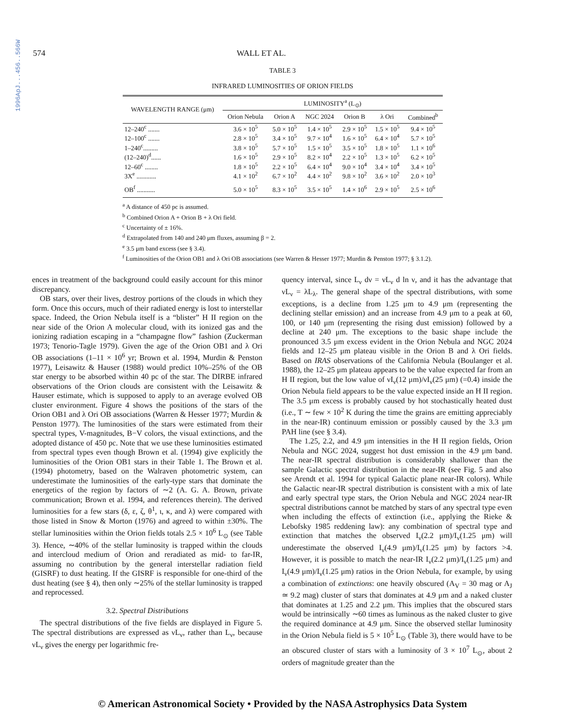1996ApJ...456..566W
574 WALL ET AL.
TABLE 3
INFRARED LUMINOSITIES OF ORION FIELDS
| WAVELENGTH RANGE (μm) | LUMINOSITY<sup>a</sup> (L<sub>⊙</sub>) | | | | | |
| --- | --- | --- | --- | --- | --- | --- |
| | Orion Nebula | Orion A | NGC 2024 | Orion B | λ Ori | Combined<sup>b</sup> |
| 12–240<sup>c</sup> ....... | 3.6 × 10<sup>5</sup> | 5.0 × 10<sup>5</sup> | 1.4 × 10<sup>5</sup> | 2.9 × 10<sup>5</sup> | 1.5 × 10<sup>5</sup> | 9.4 × 10<sup>5</sup> |
| 12–100<sup>c</sup> ....... | 2.8 × 10<sup>5</sup> | 3.4 × 10<sup>5</sup> | 9.7 × 10<sup>4</sup> | 1.6 × 10<sup>5</sup> | 6.4 × 10<sup>4</sup> | 5.7 × 10<sup>5</sup> |
| 1–240<sup>c</sup>......... | 3.8 × 10<sup>5</sup> | 5.7 × 10<sup>5</sup> | 1.5 × 10<sup>5</sup> | 3.5 × 10<sup>5</sup> | 1.8 × 10<sup>5</sup> | 1.1 × 10<sup>6</sup> |
| (12–240)<sup>d</sup>...... | 1.6 × 10<sup>5</sup> | 2.9 × 10<sup>5</sup> | 8.2 × 10<sup>4</sup> | 2.2 × 10<sup>5</sup> | 1.3 × 10<sup>5</sup> | 6.2 × 10<sup>5</sup> |
| 12–60<sup>c</sup> ........ | 1.8 × 10<sup>5</sup> | 2.2 × 10<sup>5</sup> | 6.4 × 10<sup>4</sup> | 9.0 × 10<sup>4</sup> | 3.4 × 10<sup>4</sup> | 3.4 × 10<sup>5</sup> |
| 3X<sup>e</sup> ............ | 4.1 × 10<sup>2</sup> | 6.7 × 10<sup>2</sup> | 4.4 × 10<sup>2</sup> | 9.8 × 10<sup>2</sup> | 3.6 × 10<sup>2</sup> | 2.0 × 10<sup>3</sup> |
| OB<sup>f</sup> ........... | 5.0 × 10<sup>5</sup> | 8.3 × 10<sup>5</sup> | 3.5 × 10<sup>5</sup> | 1.4 × 10<sup>6</sup> | 2.9 × 10<sup>5</sup> | 2.5 × 10<sup>6</sup> |
<sup>a</sup> A distance of 450 pc is assumed.
<sup>b</sup> Combined Orion A + Orion B + λ Ori field.
<sup>c</sup> Uncertainty of ± 16%.
<sup>d</sup> Extrapolated from 140 and 240 μm fluxes, assuming β = 2.
<sup>e</sup> 3.5 μm band excess (see § 3.4).
<sup>f</sup> Luminosities of the Orion OB1 and λ Ori OB associations (see Warren & Hesser 1977; Murdin & Penston 1977; § 3.1.2).
ences in treatment of the background could easily account for this minor discrepancy.
OB stars, over their lives, destroy portions of the clouds in which they form. Once this occurs, much of their radiated energy is lost to interstellar space. Indeed, the Orion Nebula itself is a “blister” H II region on the near side of the Orion A molecular cloud, with its ionized gas and the ionizing radiation escaping in a “champagne flow” fashion (Zuckerman 1973; Tenorio-Tagle 1979). Given the age of the Orion OB1 and λ Ori OB associations (1–11 × 10<sup>6</sup> yr; Brown et al. 1994, Murdin & Penston 1977), Leisawitz & Hauser (1988) would predict 10%–25% of the OB star energy to be absorbed within 40 pc of the star. The DIRBE infrared observations of the Orion clouds are consistent with the Leisawitz & Hauser estimate, which is supposed to apply to an average evolved OB cluster environment. Figure 4 shows the positions of the stars of the Orion OB1 and λ Ori OB associations (Warren & Hesser 1977; Murdin & Penston 1977). The luminosities of the stars were estimated from their spectral types, V-magnitudes, B−V colors, the visual extinctions, and the adopted distance of 450 pc. Note that we use these luminosities estimated from spectral types even though Brown et al. (1994) give explicitly the luminosities of the Orion OB1 stars in their Table 1. The Brown et al. (1994) photometry, based on the Walraven photometric system, can underestimate the luminosities of the early-type stars that dominate the energetics of the region by factors of ∼2 (A. G. A. Brown, private communication; Brown et al. 1994, and references therein). The derived luminosities for a few stars (δ, ε, ζ, θ<sup>1</sup>, ι, κ, and λ) were compared with those listed in Snow & Morton (1976) and agreed to within ±30%. The stellar luminosities within the Orion fields totals 2.5 × 10<sup>6</sup> L<sub>⊙</sub> (see Table 3). Hence, ∼40% of the stellar luminosity is trapped within the clouds and intercloud medium of Orion and reradiated as mid- to far-IR, assuming no contribution by the general interstellar radiation field (GISRF) to dust heating. If the GISRF is responsible for one-third of the dust heating (see § 4), then only ∼25% of the stellar luminosity is trapped and reprocessed.
3.2. Spectral Distributions
The spectral distributions of the five fields are displayed in Figure 5. The spectral distributions are expressed as νL<sub>ν</sub>, rather than L<sub>ν</sub>, because νL<sub>ν</sub> gives the energy per logarithmic fre-
quency interval, since L<sub>ν</sub> dν = νL<sub>ν</sub> d ln ν, and it has the advantage that νL<sub>ν</sub> = λL<sub>λ</sub>. The general shape of the spectral distributions, with some exceptions, is a decline from 1.25 μm to 4.9 μm (representing the declining stellar emission) and an increase from 4.9 μm to a peak at 60, 100, or 140 μm (representing the rising dust emission) followed by a decline at 240 μm. The exceptions to the basic shape include the pronounced 3.5 μm excess evident in the Orion Nebula and NGC 2024 fields and 12–25 μm plateau visible in the Orion B and λ Ori fields. Based on IRAS observations of the California Nebula (Boulanger et al. 1988), the 12–25 μm plateau appears to be the value expected far from an H II region, but the low value of νI<sub>ν</sub>(12 μm)/νI<sub>ν</sub>(25 μm) (=0.4) inside the Orion Nebula field appears to be the value expected inside an H II region. The 3.5 μm excess is probably caused by hot stochastically heated dust (i.e., T ∼ few × 10<sup>2</sup> K during the time the grains are emitting appreciably in the near-IR) continuum emission or possibly caused by the 3.3 μm PAH line (see § 3.4).
The 1.25, 2.2, and 4.9 μm intensities in the H II region fields, Orion Nebula and NGC 2024, suggest hot dust emission in the 4.9 μm band. The near-IR spectral distribution is considerably shallower than the sample Galactic spectral distribution in the near-IR (see Fig. 5 and also see Arendt et al. 1994 for typical Galactic plane near-IR colors). While the Galactic near-IR spectral distribution is consistent with a mix of late and early spectral type stars, the Orion Nebula and NGC 2024 near-IR spectral distributions cannot be matched by stars of any spectral type even when including the effects of extinction (i.e., applying the Rieke & Lebofsky 1985 reddening law): any combination of spectral type and extinction that matches the observed I<sub>ν</sub>(2.2 μm)/I<sub>ν</sub>(1.25 μm) will underestimate the observed I<sub>ν</sub>(4.9 μm)/I<sub>ν</sub>(1.25 μm) by factors >4. However, it is possible to match the near-IR I<sub>ν</sub>(2.2 μm)/I<sub>ν</sub>(1.25 μm) and I<sub>ν</sub>(4.9 μm)/I<sub>ν</sub>(1.25 μm) ratios in the Orion Nebula, for example, by using a combination of extinctions: one heavily obscured (A<sub>V</sub> = 30 mag or A<sub>J</sub> ≃ 9.2 mag) cluster of stars that dominates at 4.9 μm and a naked cluster that dominates at 1.25 and 2.2 μm. This implies that the obscured stars would be intrinsically ∼60 times as luminous as the naked cluster to give the required dominance at 4.9 μm. Since the observed stellar luminosity in the Orion Nebula field is 5 × 10<sup>5</sup> L<sub>⊙</sub> (Table 3), there would have to be an obscured cluster of stars with a luminosity of 3 × 10<sup>7</sup> L<sub>⊙</sub>, about 2 orders of magnitude greater than the
© American Astronomical Society • Provided by the NASA Astrophysics Data System